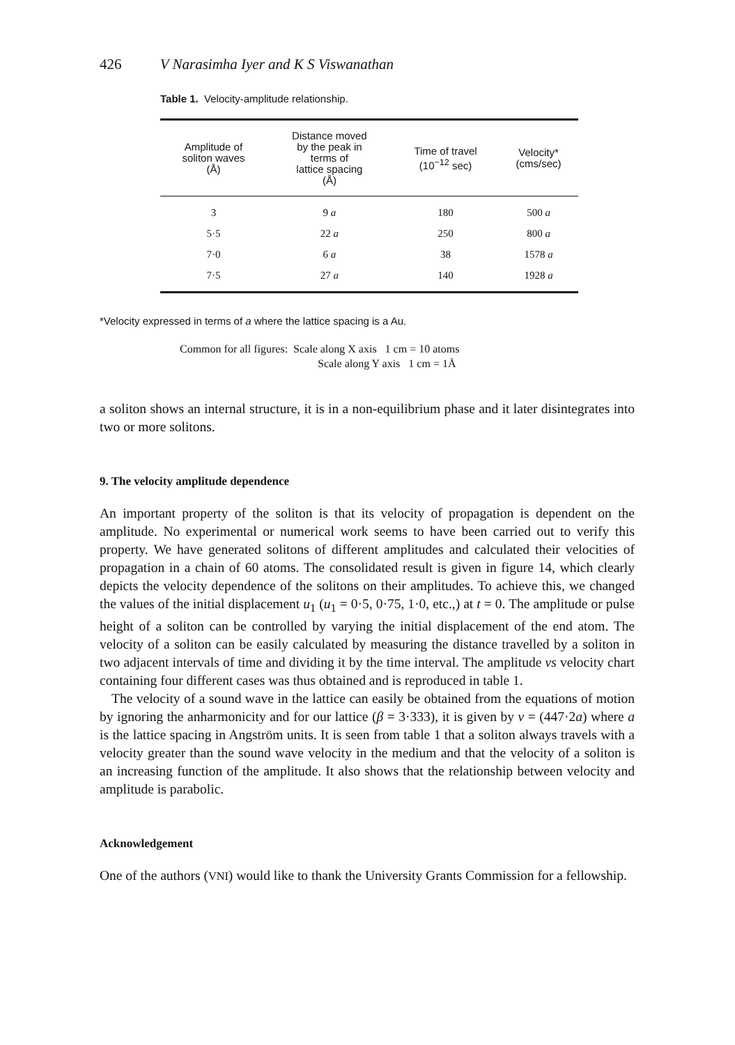426 V Narasimha Iyer and K S Viswanathan
Table 1. Velocity-amplitude relationship.
| Amplitude of soliton waves (Å) | Distance moved by the peak in terms of lattice spacing (Å) | Time of travel (10<sup>−12</sup> sec) | Velocity* (cms/sec) |
| --- | --- | --- | --- |
| 3 | 9 a | 180 | 500 a |
| 5·5 | 22 a | 250 | 800 a |
| 7·0 | 6 a | 38 | 1578 a |
| 7·5 | 27 a | 140 | 1928 a |
*Velocity expressed in terms of a where the lattice spacing is a Au.
Common for all figures: Scale along X axis 1 cm = 10 atoms
Scale along Y axis 1 cm = 1Å
a soliton shows an internal structure, it is in a non-equilibrium phase and it later disintegrates into two or more solitons.
9. The velocity amplitude dependence
An important property of the soliton is that its velocity of propagation is dependent on the amplitude. No experimental or numerical work seems to have been carried out to verify this property. We have generated solitons of different amplitudes and calculated their velocities of propagation in a chain of 60 atoms. The consolidated result is given in figure 14, which clearly depicts the velocity dependence of the solitons on their amplitudes. To achieve this, we changed the values of the initial displacement u<sub>1</sub> (u<sub>1</sub> = 0·5, 0·75, 1·0, etc.,) at t = 0. The amplitude or pulse height of a soliton can be controlled by varying the initial displacement of the end atom. The velocity of a soliton can be easily calculated by measuring the distance travelled by a soliton in two adjacent intervals of time and dividing it by the time interval. The amplitude vs velocity chart containing four different cases was thus obtained and is reproduced in table 1.
The velocity of a sound wave in the lattice can easily be obtained from the equations of motion by ignoring the anharmonicity and for our lattice (β = 3·333), it is given by v = (447·2a) where a is the lattice spacing in Angström units. It is seen from table 1 that a soliton always travels with a velocity greater than the sound wave velocity in the medium and that the velocity of a soliton is an increasing function of the amplitude. It also shows that the relationship between velocity and amplitude is parabolic.
Acknowledgement
One of the authors (VNI) would like to thank the University Grants Commission for a fellowship.